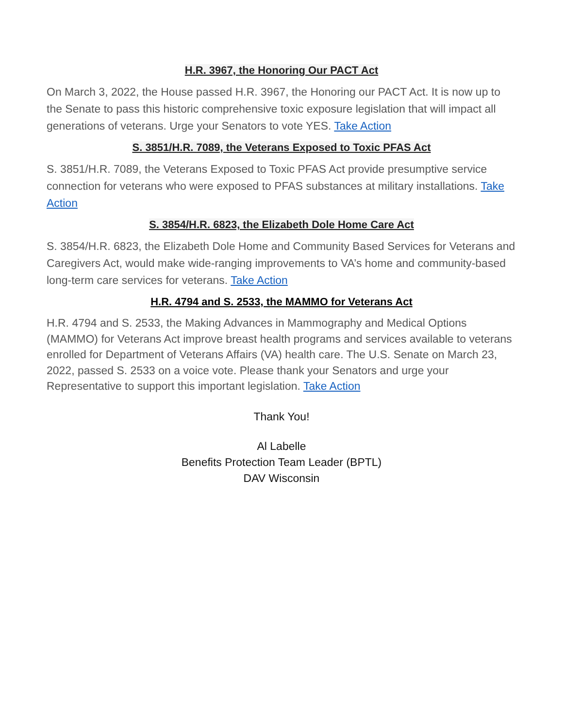H.R. 3967, the Honoring Our PACT Act
On March 3, 2022, the House passed H.R. 3967, the Honoring our PACT Act. It is now up to the Senate to pass this historic comprehensive toxic exposure legislation that will impact all generations of veterans. Urge your Senators to vote YES. Take Action
S. 3851/H.R. 7089, the Veterans Exposed to Toxic PFAS Act
S. 3851/H.R. 7089, the Veterans Exposed to Toxic PFAS Act provide presumptive service connection for veterans who were exposed to PFAS substances at military installations. Take Action
S. 3854/H.R. 6823, the Elizabeth Dole Home Care Act
S. 3854/H.R. 6823, the Elizabeth Dole Home and Community Based Services for Veterans and Caregivers Act, would make wide-ranging improvements to VA’s home and community-based long-term care services for veterans. Take Action
H.R. 4794 and S. 2533, the MAMMO for Veterans Act
H.R. 4794 and S. 2533, the Making Advances in Mammography and Medical Options (MAMMO) for Veterans Act improve breast health programs and services available to veterans enrolled for Department of Veterans Affairs (VA) health care. The U.S. Senate on March 23, 2022, passed S. 2533 on a voice vote. Please thank your Senators and urge your Representative to support this important legislation. Take Action
Thank You!
Al Labelle
Benefits Protection Team Leader (BPTL)
DAV Wisconsin